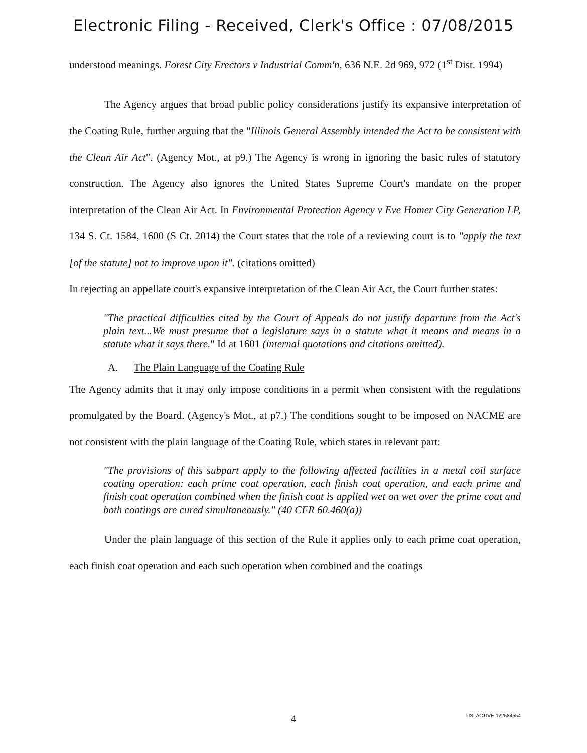Electronic Filing - Received, Clerk's Office : 07/08/2015
understood meanings. Forest City Erectors v Industrial Comm'n, 636 N.E. 2d 969, 972 (1<sup>st</sup> Dist. 1994)
The Agency argues that broad public policy considerations justify its expansive interpretation of the Coating Rule, further arguing that the "Illinois General Assembly intended the Act to be consistent with the Clean Air Act". (Agency Mot., at p9.) The Agency is wrong in ignoring the basic rules of statutory construction. The Agency also ignores the United States Supreme Court's mandate on the proper interpretation of the Clean Air Act. In Environmental Protection Agency v Eve Homer City Generation LP, 134 S. Ct. 1584, 1600 (S Ct. 2014) the Court states that the role of a reviewing court is to "apply the text [of the statute] not to improve upon it". (citations omitted)
In rejecting an appellate court's expansive interpretation of the Clean Air Act, the Court further states:
"The practical difficulties cited by the Court of Appeals do not justify departure from the Act's plain text...We must presume that a legislature says in a statute what it means and means in a statute what it says there." Id at 1601 (internal quotations and citations omitted).
A. The Plain Language of the Coating Rule
The Agency admits that it may only impose conditions in a permit when consistent with the regulations promulgated by the Board. (Agency's Mot., at p7.) The conditions sought to be imposed on NACME are not consistent with the plain language of the Coating Rule, which states in relevant part:
"The provisions of this subpart apply to the following affected facilities in a metal coil surface coating operation: each prime coat operation, each finish coat operation, and each prime and finish coat operation combined when the finish coat is applied wet on wet over the prime coat and both coatings are cured simultaneously." (40 CFR 60.460(a))
Under the plain language of this section of the Rule it applies only to each prime coat operation, each finish coat operation and each such operation when combined and the coatings
4
US_ACTIVE-122584554